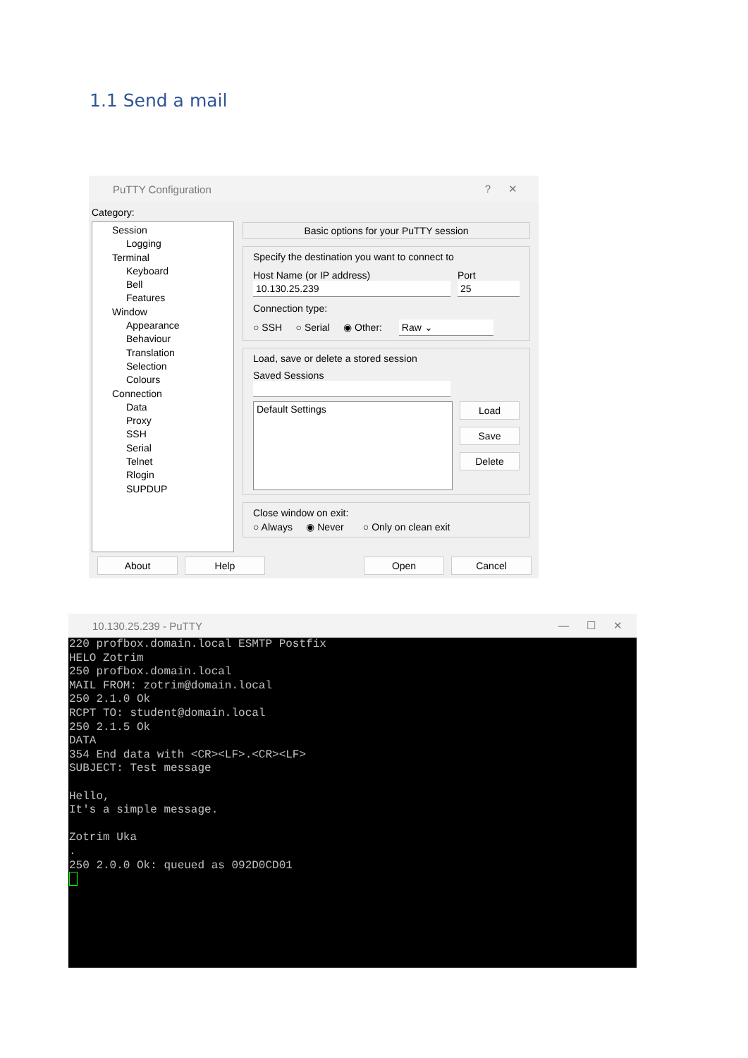1.1 Send a mail
PuTTY Configuration ? ✕
Category:
Session
Logging
Terminal
Keyboard
Bell
Features
Window
Appearance
Behaviour
Translation
Selection
Colours
Connection
Data
Proxy
SSH
Serial
Telnet
Rlogin
SUPDUP
Basic options for your PuTTY session
Specify the destination you want to connect to
Host Name (or IP address)
10.130.25.239
Port
25
Connection type:
○ SSH ○ Serial ◉ Other: Raw ⌄
Load, save or delete a stored session
Saved Sessions
Default Settings
Load
Save
Delete
Close window on exit:
○ Always ◉ Never ○ Only on clean exit
About Help Open Cancel
10.130.25.239 - PuTTY — ☐ ✕
220 profbox.domain.local ESMTP Postfix
HELO Zotrim
250 profbox.domain.local
MAIL FROM: zotrim@domain.local
250 2.1.0 Ok
RCPT TO: student@domain.local
250 2.1.5 Ok
DATA
354 End data with <CR><LF>.<CR><LF>
SUBJECT: Test message

Hello,
It's a simple message.

Zotrim Uka
.
250 2.0.0 Ok: queued as 092D0CD01